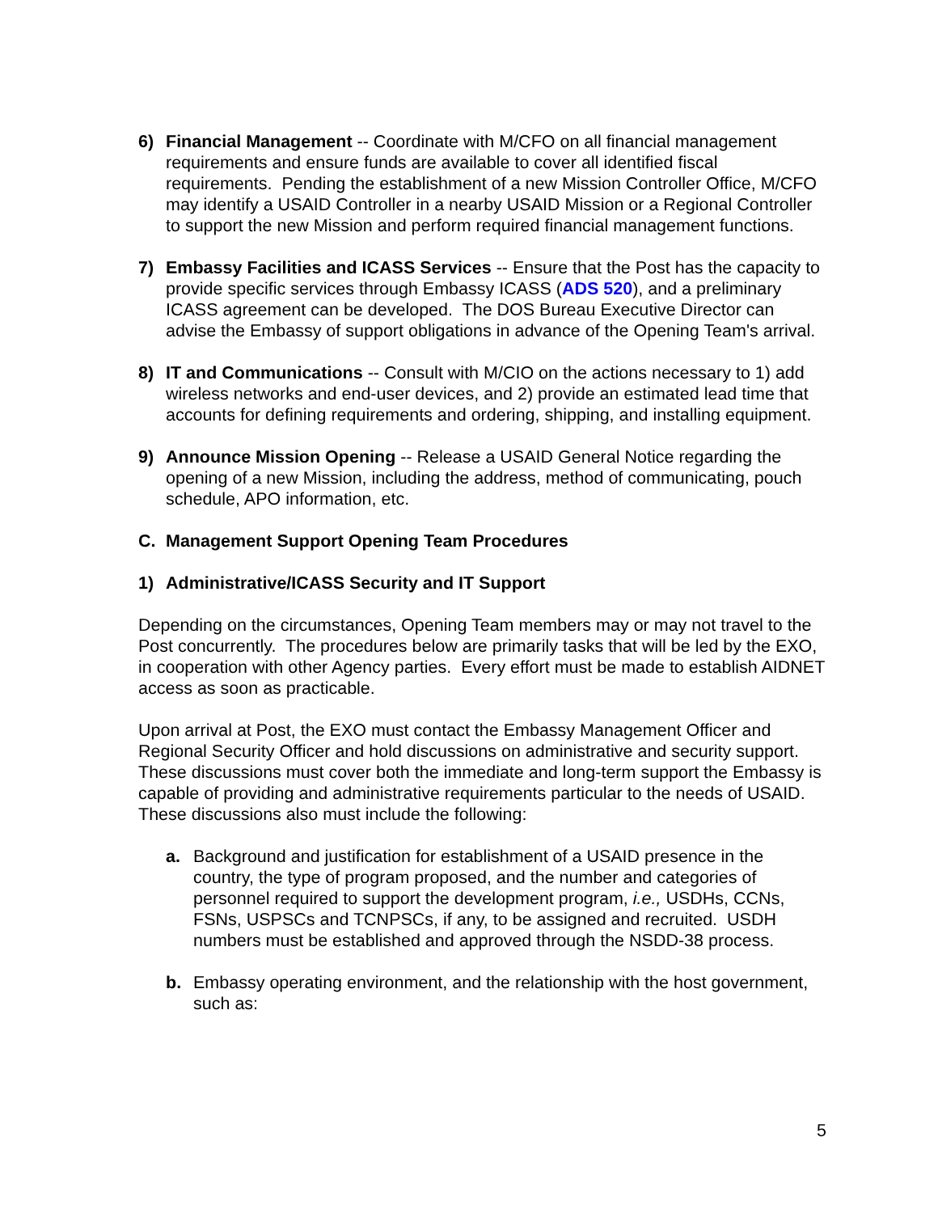6) Financial Management -- Coordinate with M/CFO on all financial management requirements and ensure funds are available to cover all identified fiscal requirements. Pending the establishment of a new Mission Controller Office, M/CFO may identify a USAID Controller in a nearby USAID Mission or a Regional Controller to support the new Mission and perform required financial management functions.
7) Embassy Facilities and ICASS Services -- Ensure that the Post has the capacity to provide specific services through Embassy ICASS (ADS 520), and a preliminary ICASS agreement can be developed. The DOS Bureau Executive Director can advise the Embassy of support obligations in advance of the Opening Team's arrival.
8) IT and Communications -- Consult with M/CIO on the actions necessary to 1) add wireless networks and end-user devices, and 2) provide an estimated lead time that accounts for defining requirements and ordering, shipping, and installing equipment.
9) Announce Mission Opening -- Release a USAID General Notice regarding the opening of a new Mission, including the address, method of communicating, pouch schedule, APO information, etc.
C. Management Support Opening Team Procedures
1) Administrative/ICASS Security and IT Support
Depending on the circumstances, Opening Team members may or may not travel to the Post concurrently. The procedures below are primarily tasks that will be led by the EXO, in cooperation with other Agency parties. Every effort must be made to establish AIDNET access as soon as practicable.
Upon arrival at Post, the EXO must contact the Embassy Management Officer and Regional Security Officer and hold discussions on administrative and security support. These discussions must cover both the immediate and long-term support the Embassy is capable of providing and administrative requirements particular to the needs of USAID. These discussions also must include the following:
a. Background and justification for establishment of a USAID presence in the country, the type of program proposed, and the number and categories of personnel required to support the development program, i.e., USDHs, CCNs, FSNs, USPSCs and TCNPSCs, if any, to be assigned and recruited. USDH numbers must be established and approved through the NSDD-38 process.
b. Embassy operating environment, and the relationship with the host government, such as:
5